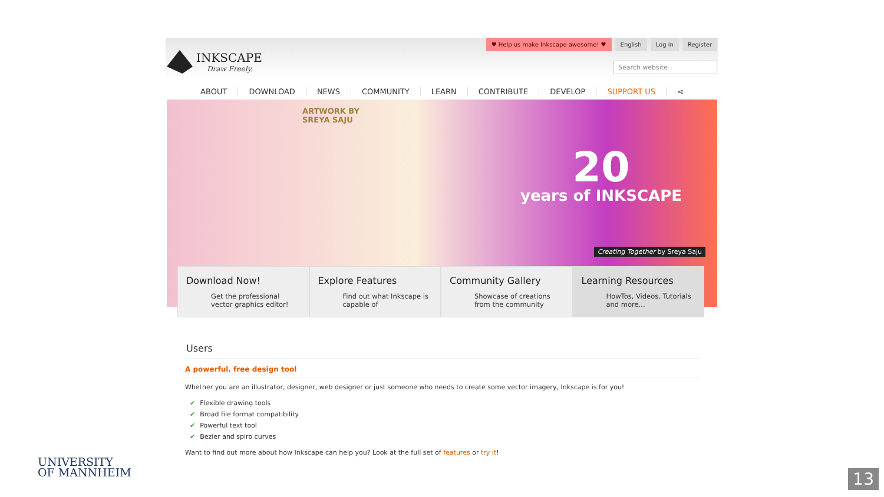INKSCAPE
Draw Freely.
♥ Help us make Inkscape awesome! ♥ English Log in Register
Search website
ABOUT DOWNLOAD NEWS COMMUNITY LEARN CONTRIBUTE DEVELOP SUPPORT US ⋖
ARTWORK BY
SREYA SAJU
20
years of INKSCAPE
Creating Together by Sreya Saju
Download Now!
Get the professional vector graphics editor!
Explore Features
Find out what Inkscape is capable of
Community Gallery
Showcase of creations from the community
Learning Resources
HowTos, Videos, Tutorials and more...
Users
A powerful, free design tool
Whether you are an illustrator, designer, web designer or just someone who needs to create some vector imagery, Inkscape is for you!
✔ Flexible drawing tools
✔ Broad file format compatibility
✔ Powerful text tool
✔ Bezier and spiro curves
Want to find out more about how Inkscape can help you? Look at the full set of features or try it!
UNIVERSITY
OF MANNHEIM
13